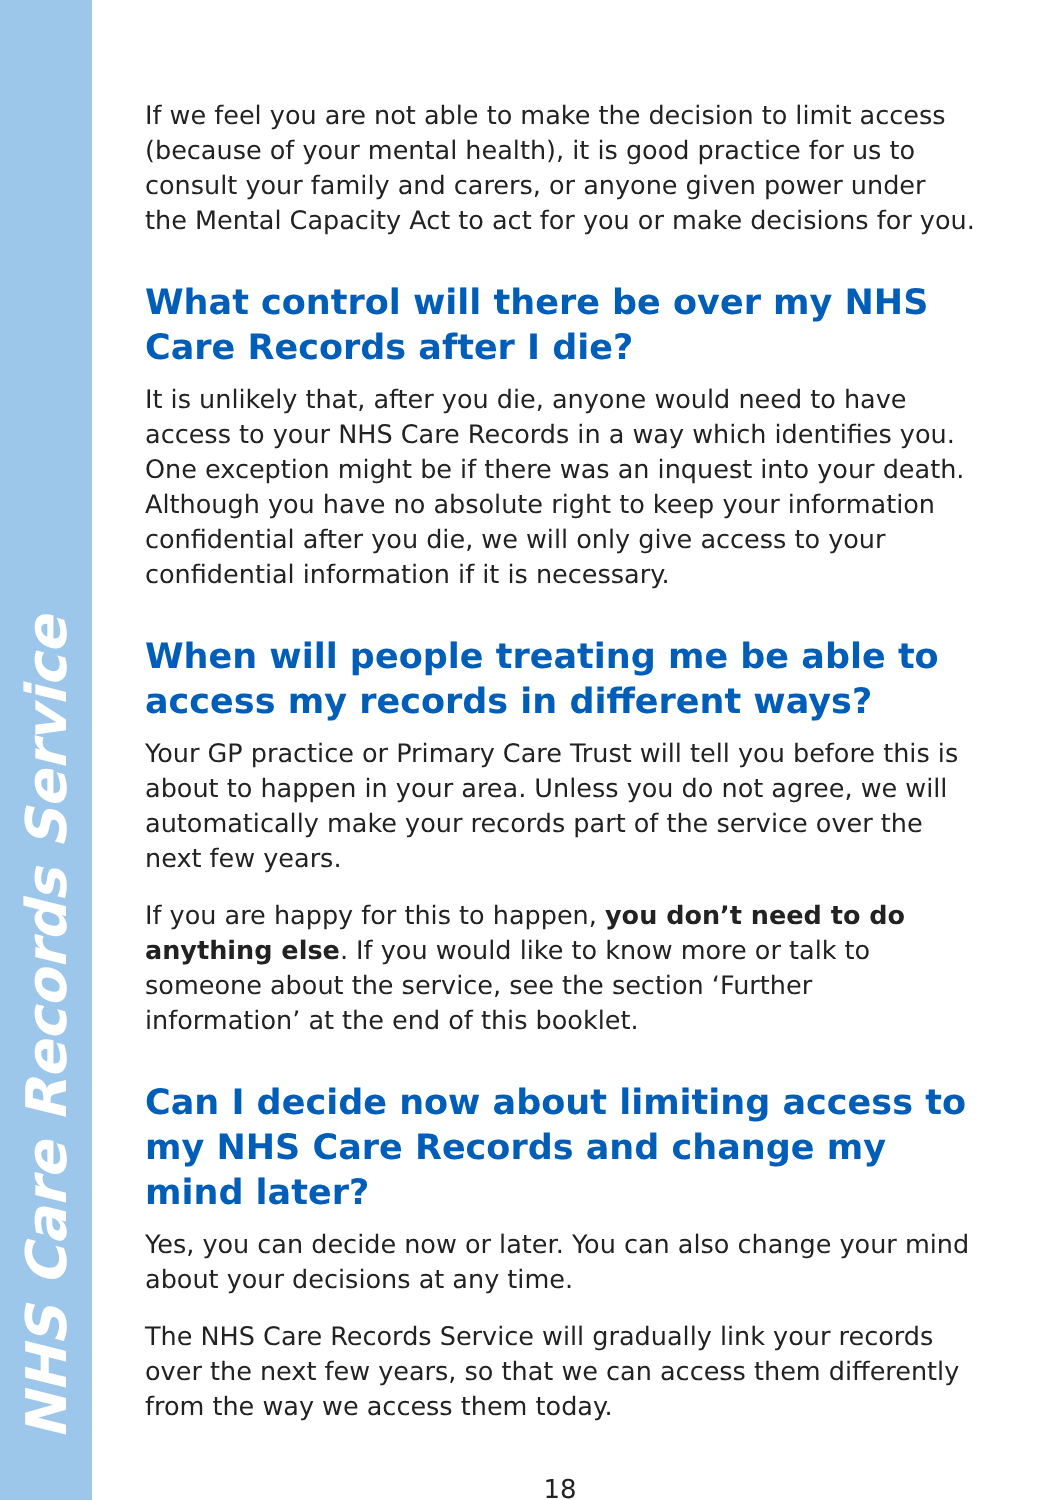NHS Care Records Service
If we feel you are not able to make the decision to limit access (because of your mental health), it is good practice for us to consult your family and carers, or anyone given power under the Mental Capacity Act to act for you or make decisions for you.
What control will there be over my NHS Care Records after I die?
It is unlikely that, after you die, anyone would need to have access to your NHS Care Records in a way which identifies you. One exception might be if there was an inquest into your death. Although you have no absolute right to keep your information confidential after you die, we will only give access to your confidential information if it is necessary.
When will people treating me be able to access my records in different ways?
Your GP practice or Primary Care Trust will tell you before this is about to happen in your area. Unless you do not agree, we will automatically make your records part of the service over the next few years.
If you are happy for this to happen, you don’t need to do anything else. If you would like to know more or talk to someone about the service, see the section ‘Further information’ at the end of this booklet.
Can I decide now about limiting access to my NHS Care Records and change my mind later?
Yes, you can decide now or later. You can also change your mind about your decisions at any time.
The NHS Care Records Service will gradually link your records over the next few years, so that we can access them differently from the way we access them today.
18